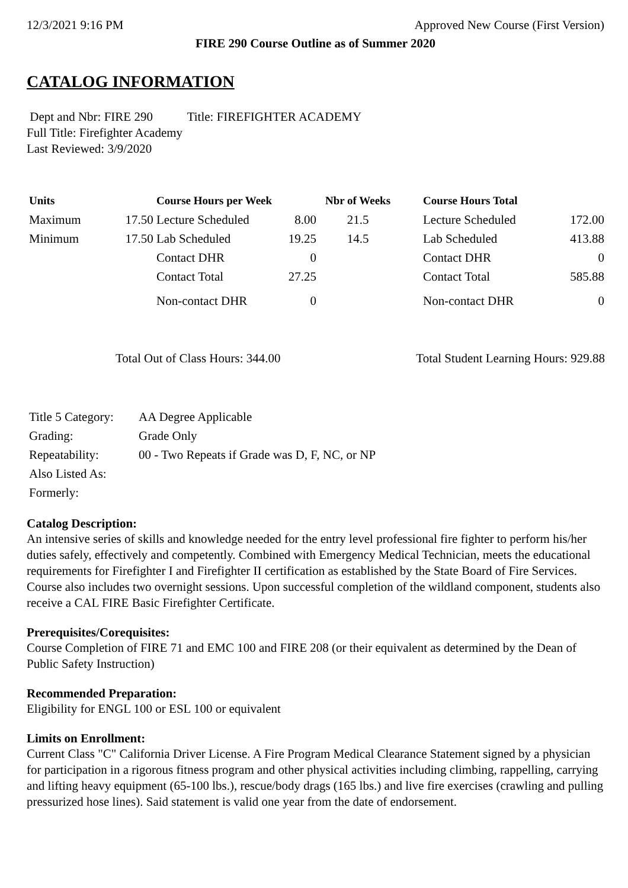12/3/2021 9:16 PM Approved New Course (First Version)
FIRE 290 Course Outline as of Summer 2020
CATALOG INFORMATION
Dept and Nbr: FIRE 290 Title: FIREFIGHTER ACADEMY
Full Title: Firefighter Academy
Last Reviewed: 3/9/2020
| Units | | Course Hours per Week | | Nbr of Weeks | | Course Hours Total | |
| --- | --- | --- | --- | --- | --- | --- | --- |
| Maximum | 17.50 | Lecture Scheduled | 8.00 | 21.5 | | Lecture Scheduled | 172.00 |
| Minimum | 17.50 | Lab Scheduled | 19.25 | 14.5 | | Lab Scheduled | 413.88 |
| | | Contact DHR | 0 | | | Contact DHR | 0 |
| | | Contact Total | 27.25 | | | Contact Total | 585.88 |
| | | Non-contact DHR | 0 | | | Non-contact DHR | 0 |
Total Out of Class Hours: 344.00 Total Student Learning Hours: 929.88
| Title 5 Category: | AA Degree Applicable |
| Grading: | Grade Only |
| Repeatability: | 00 - Two Repeats if Grade was D, F, NC, or NP |
| Also Listed As: | |
| Formerly: | |
Catalog Description:
An intensive series of skills and knowledge needed for the entry level professional fire fighter to perform his/her duties safely, effectively and competently. Combined with Emergency Medical Technician, meets the educational requirements for Firefighter I and Firefighter II certification as established by the State Board of Fire Services. Course also includes two overnight sessions. Upon successful completion of the wildland component, students also receive a CAL FIRE Basic Firefighter Certificate.
Prerequisites/Corequisites:
Course Completion of FIRE 71 and EMC 100 and FIRE 208 (or their equivalent as determined by the Dean of Public Safety Instruction)
Recommended Preparation:
Eligibility for ENGL 100 or ESL 100 or equivalent
Limits on Enrollment:
Current Class "C" California Driver License. A Fire Program Medical Clearance Statement signed by a physician for participation in a rigorous fitness program and other physical activities including climbing, rappelling, carrying and lifting heavy equipment (65-100 lbs.), rescue/body drags (165 lbs.) and live fire exercises (crawling and pulling pressurized hose lines). Said statement is valid one year from the date of endorsement.